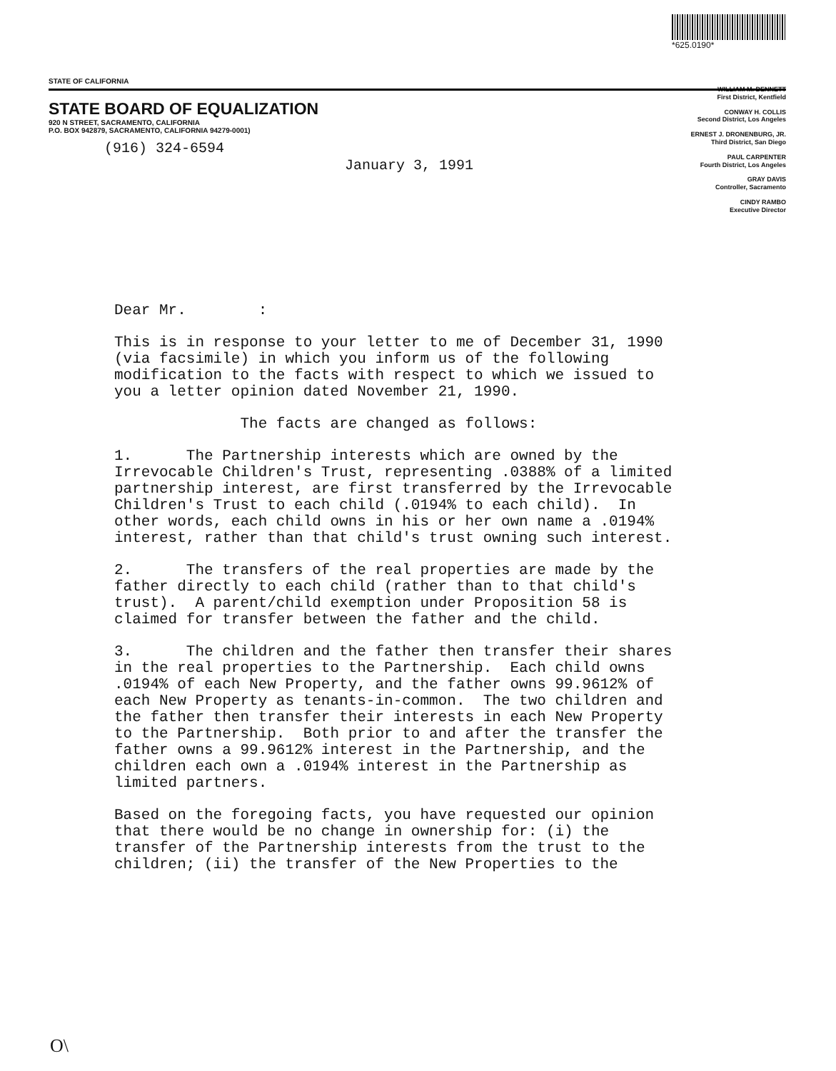STATE OF CALIFORNIA
STATE BOARD OF EQUALIZATION
920 N STREET, SACRAMENTO, CALIFORNIA
P.O. BOX 942879, SACRAMENTO, CALIFORNIA 94279-0001)
(916) 324-6594
*625.0190*
WILLIAM M. BENNETT
First District, Kentfield
CONWAY H. COLLIS
Second District, Los Angeles
ERNEST J. DRONENBURG, JR.
Third District, San Diego
PAUL CARPENTER
Fourth District, Los Angeles
GRAY DAVIS
Controller, Sacramento
CINDY RAMBO
Executive Director
January 3, 1991
Dear Mr. :
This is in response to your letter to me of December 31, 1990 (via facsimile) in which you inform us of the following modification to the facts with respect to which we issued to you a letter opinion dated November 21, 1990.
The facts are changed as follows:
1. The Partnership interests which are owned by the Irrevocable Children's Trust, representing .0388% of a limited partnership interest, are first transferred by the Irrevocable Children's Trust to each child (.0194% to each child). In other words, each child owns in his or her own name a .0194% interest, rather than that child's trust owning such interest.
2. The transfers of the real properties are made by the father directly to each child (rather than to that child's trust). A parent/child exemption under Proposition 58 is claimed for transfer between the father and the child.
3. The children and the father then transfer their shares in the real properties to the Partnership. Each child owns .0194% of each New Property, and the father owns 99.9612% of each New Property as tenants-in-common. The two children and the father then transfer their interests in each New Property to the Partnership. Both prior to and after the transfer the father owns a 99.9612% interest in the Partnership, and the children each own a .0194% interest in the Partnership as limited partners.
Based on the foregoing facts, you have requested our opinion that there would be no change in ownership for: (i) the transfer of the Partnership interests from the trust to the children; (ii) the transfer of the New Properties to the
O\